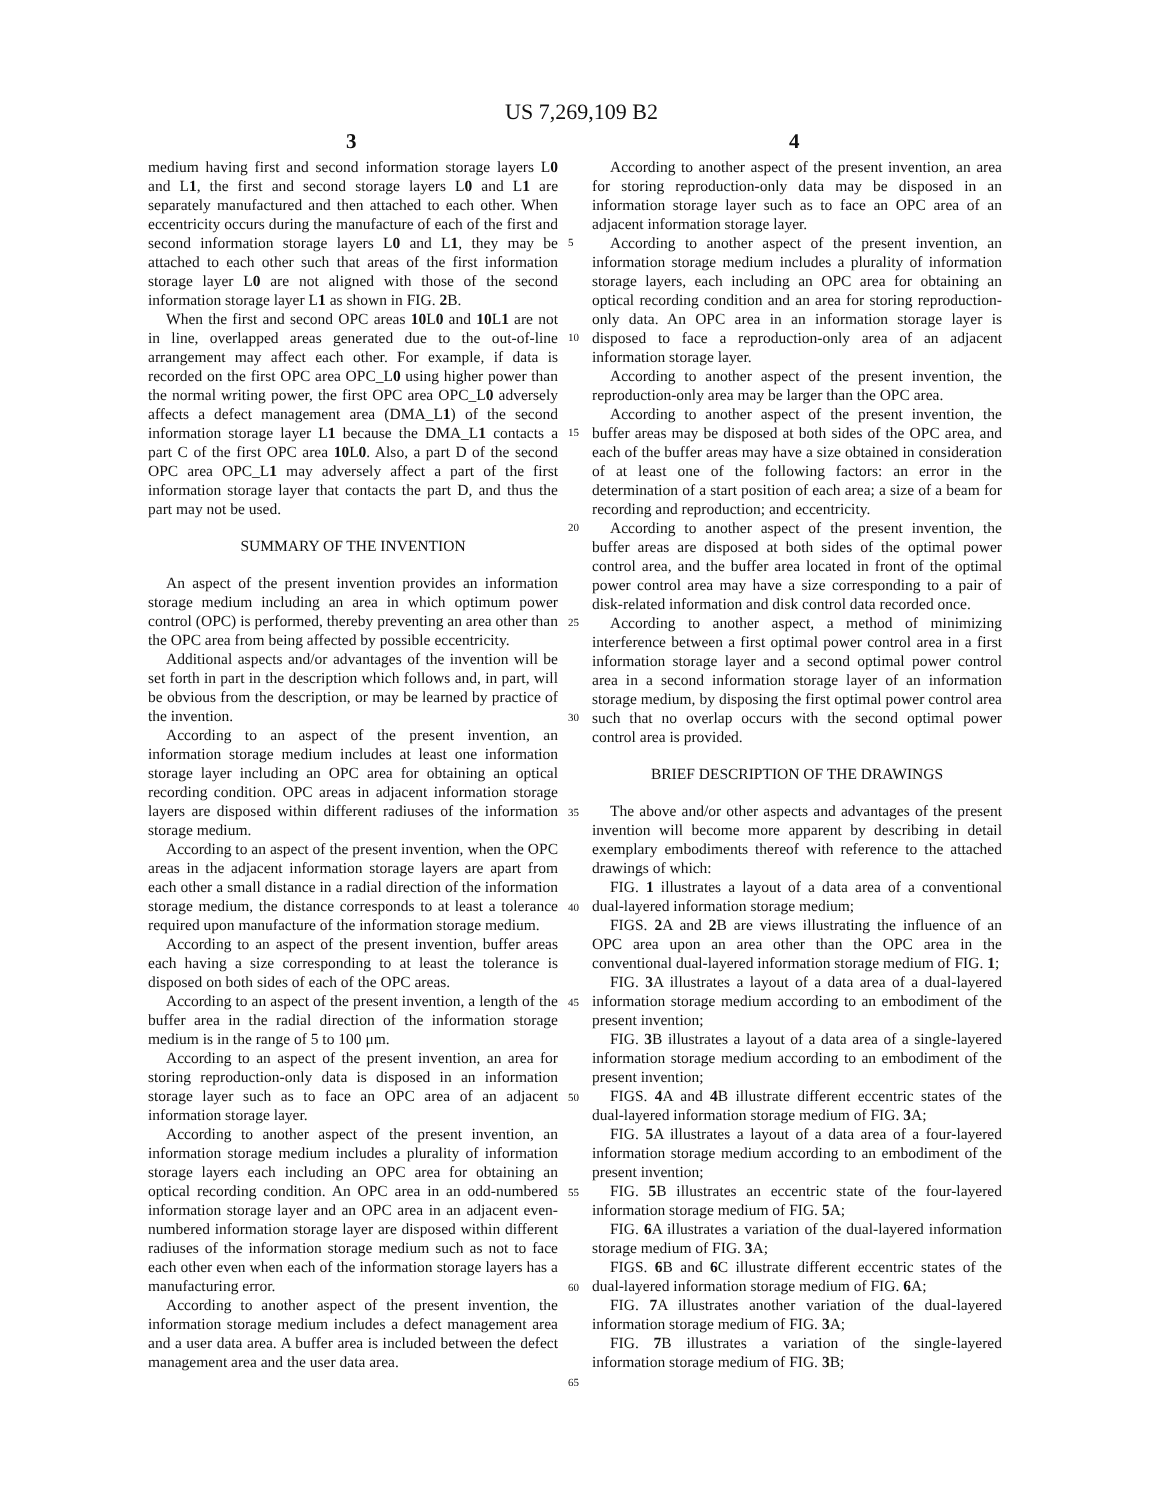US 7,269,109 B2
3 4
medium having first and second information storage layers L0 and L1, the first and second storage layers L0 and L1 are separately manufactured and then attached to each other. When eccentricity occurs during the manufacture of each of the first and second information storage layers L0 and L1, they may be attached to each other such that areas of the first information storage layer L0 are not aligned with those of the second information storage layer L1 as shown in FIG. 2 B.
When the first and second OPC areas 10 L0 and 10 L1 are not in line, overlapped areas generated due to the out-of-line arrangement may affect each other. For example, if data is recorded on the first OPC area OPC_L0 using higher power than the normal writing power, the first OPC area OPC_L0 adversely affects a defect management area (DMA_L1) of the second information storage layer L1 because the DMA_L1 contacts a part C of the first OPC area 10 L0. Also, a part D of the second OPC area OPC_L1 may adversely affect a part of the first information storage layer that contacts the part D, and thus the part may not be used.
SUMMARY OF THE INVENTION
An aspect of the present invention provides an information storage medium including an area in which optimum power control (OPC) is performed, thereby preventing an area other than the OPC area from being affected by possible eccentricity.
Additional aspects and/or advantages of the invention will be set forth in part in the description which follows and, in part, will be obvious from the description, or may be learned by practice of the invention.
According to an aspect of the present invention, an information storage medium includes at least one information storage layer including an OPC area for obtaining an optical recording condition. OPC areas in adjacent information storage layers are disposed within different radiuses of the information storage medium.
According to an aspect of the present invention, when the OPC areas in the adjacent information storage layers are apart from each other a small distance in a radial direction of the information storage medium, the distance corresponds to at least a tolerance required upon manufacture of the information storage medium.
According to an aspect of the present invention, buffer areas each having a size corresponding to at least the tolerance is disposed on both sides of each of the OPC areas.
According to an aspect of the present invention, a length of the buffer area in the radial direction of the information storage medium is in the range of 5 to 100 μm.
According to an aspect of the present invention, an area for storing reproduction-only data is disposed in an information storage layer such as to face an OPC area of an adjacent information storage layer.
According to another aspect of the present invention, an information storage medium includes a plurality of information storage layers each including an OPC area for obtaining an optical recording condition. An OPC area in an odd-numbered information storage layer and an OPC area in an adjacent even-numbered information storage layer are disposed within different radiuses of the information storage medium such as not to face each other even when each of the information storage layers has a manufacturing error.
According to another aspect of the present invention, the information storage medium includes a defect management area and a user data area. A buffer area is included between the defect management area and the user data area.
5
10
15
20
25
30
35
40
45
50
55
60
65
According to another aspect of the present invention, an area for storing reproduction-only data may be disposed in an information storage layer such as to face an OPC area of an adjacent information storage layer.
According to another aspect of the present invention, an information storage medium includes a plurality of information storage layers, each including an OPC area for obtaining an optical recording condition and an area for storing reproduction-only data. An OPC area in an information storage layer is disposed to face a reproduction-only area of an adjacent information storage layer.
According to another aspect of the present invention, the reproduction-only area may be larger than the OPC area.
According to another aspect of the present invention, the buffer areas may be disposed at both sides of the OPC area, and each of the buffer areas may have a size obtained in consideration of at least one of the following factors: an error in the determination of a start position of each area; a size of a beam for recording and reproduction; and eccentricity.
According to another aspect of the present invention, the buffer areas are disposed at both sides of the optimal power control area, and the buffer area located in front of the optimal power control area may have a size corresponding to a pair of disk-related information and disk control data recorded once.
According to another aspect, a method of minimizing interference between a first optimal power control area in a first information storage layer and a second optimal power control area in a second information storage layer of an information storage medium, by disposing the first optimal power control area such that no overlap occurs with the second optimal power control area is provided.
BRIEF DESCRIPTION OF THE DRAWINGS
The above and/or other aspects and advantages of the present invention will become more apparent by describing in detail exemplary embodiments thereof with reference to the attached drawings of which:
FIG. 1 illustrates a layout of a data area of a conventional dual-layered information storage medium;
FIGS. 2 A and 2 B are views illustrating the influence of an OPC area upon an area other than the OPC area in the conventional dual-layered information storage medium of FIG. 1;
FIG. 3 A illustrates a layout of a data area of a dual-layered information storage medium according to an embodiment of the present invention;
FIG. 3 B illustrates a layout of a data area of a single-layered information storage medium according to an embodiment of the present invention;
FIGS. 4 A and 4 B illustrate different eccentric states of the dual-layered information storage medium of FIG. 3 A;
FIG. 5 A illustrates a layout of a data area of a four-layered information storage medium according to an embodiment of the present invention;
FIG. 5 B illustrates an eccentric state of the four-layered information storage medium of FIG. 5 A;
FIG. 6 A illustrates a variation of the dual-layered information storage medium of FIG. 3 A;
FIGS. 6 B and 6 C illustrate different eccentric states of the dual-layered information storage medium of FIG. 6 A;
FIG. 7 A illustrates another variation of the dual-layered information storage medium of FIG. 3 A;
FIG. 7 B illustrates a variation of the single-layered information storage medium of FIG. 3 B;